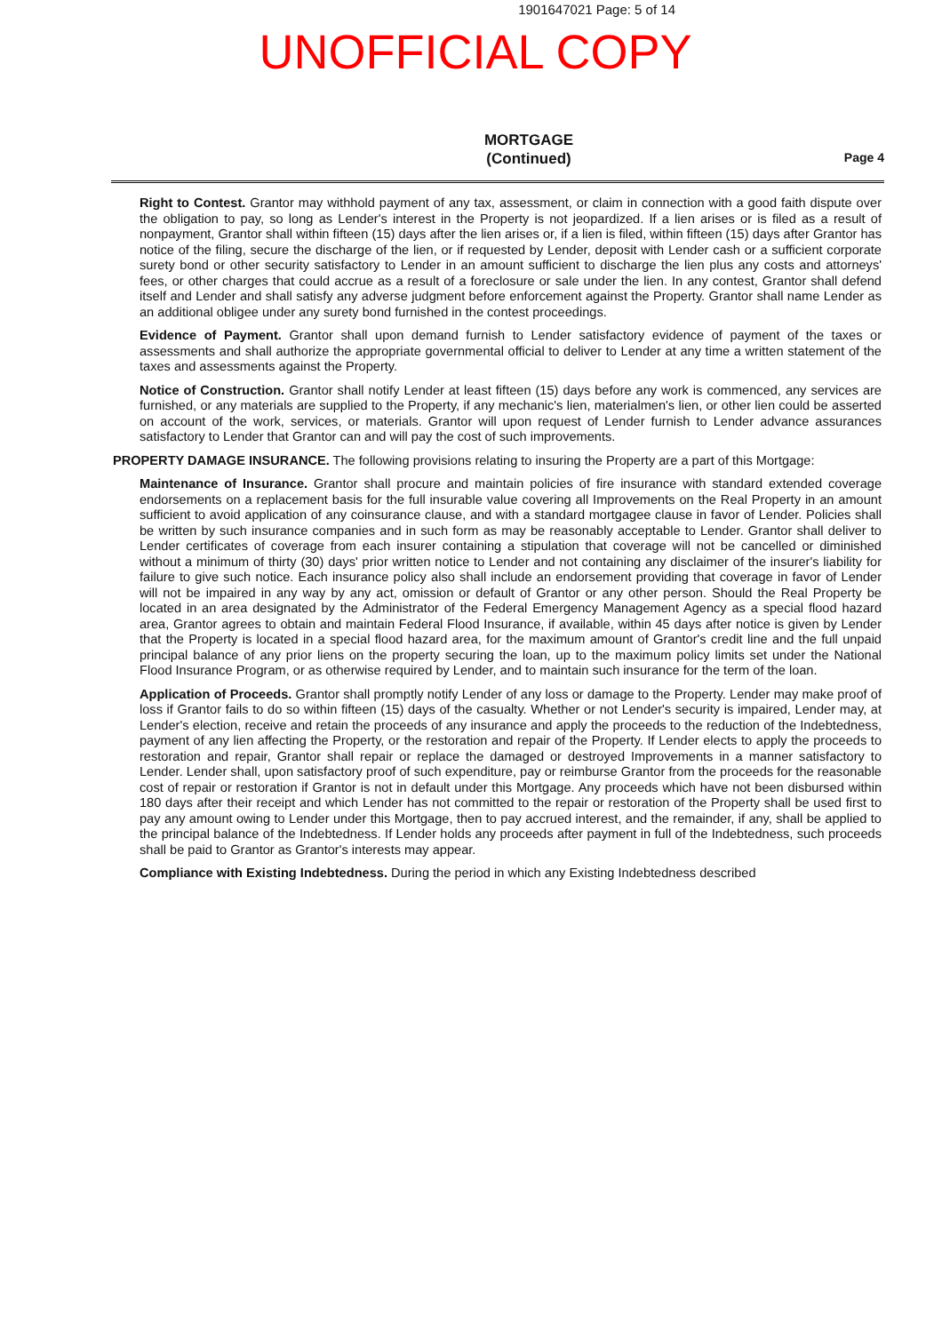1901647021 Page: 5 of 14
UNOFFICIAL COPY
MORTGAGE
(Continued)
Page 4
Right to Contest. Grantor may withhold payment of any tax, assessment, or claim in connection with a good faith dispute over the obligation to pay, so long as Lender's interest in the Property is not jeopardized. If a lien arises or is filed as a result of nonpayment, Grantor shall within fifteen (15) days after the lien arises or, if a lien is filed, within fifteen (15) days after Grantor has notice of the filing, secure the discharge of the lien, or if requested by Lender, deposit with Lender cash or a sufficient corporate surety bond or other security satisfactory to Lender in an amount sufficient to discharge the lien plus any costs and attorneys' fees, or other charges that could accrue as a result of a foreclosure or sale under the lien. In any contest, Grantor shall defend itself and Lender and shall satisfy any adverse judgment before enforcement against the Property. Grantor shall name Lender as an additional obligee under any surety bond furnished in the contest proceedings.
Evidence of Payment. Grantor shall upon demand furnish to Lender satisfactory evidence of payment of the taxes or assessments and shall authorize the appropriate governmental official to deliver to Lender at any time a written statement of the taxes and assessments against the Property.
Notice of Construction. Grantor shall notify Lender at least fifteen (15) days before any work is commenced, any services are furnished, or any materials are supplied to the Property, if any mechanic's lien, materialmen's lien, or other lien could be asserted on account of the work, services, or materials. Grantor will upon request of Lender furnish to Lender advance assurances satisfactory to Lender that Grantor can and will pay the cost of such improvements.
PROPERTY DAMAGE INSURANCE. The following provisions relating to insuring the Property are a part of this Mortgage:
Maintenance of Insurance. Grantor shall procure and maintain policies of fire insurance with standard extended coverage endorsements on a replacement basis for the full insurable value covering all Improvements on the Real Property in an amount sufficient to avoid application of any coinsurance clause, and with a standard mortgagee clause in favor of Lender. Policies shall be written by such insurance companies and in such form as may be reasonably acceptable to Lender. Grantor shall deliver to Lender certificates of coverage from each insurer containing a stipulation that coverage will not be cancelled or diminished without a minimum of thirty (30) days' prior written notice to Lender and not containing any disclaimer of the insurer's liability for failure to give such notice. Each insurance policy also shall include an endorsement providing that coverage in favor of Lender will not be impaired in any way by any act, omission or default of Grantor or any other person. Should the Real Property be located in an area designated by the Administrator of the Federal Emergency Management Agency as a special flood hazard area, Grantor agrees to obtain and maintain Federal Flood Insurance, if available, within 45 days after notice is given by Lender that the Property is located in a special flood hazard area, for the maximum amount of Grantor's credit line and the full unpaid principal balance of any prior liens on the property securing the loan, up to the maximum policy limits set under the National Flood Insurance Program, or as otherwise required by Lender, and to maintain such insurance for the term of the loan.
Application of Proceeds. Grantor shall promptly notify Lender of any loss or damage to the Property. Lender may make proof of loss if Grantor fails to do so within fifteen (15) days of the casualty. Whether or not Lender's security is impaired, Lender may, at Lender's election, receive and retain the proceeds of any insurance and apply the proceeds to the reduction of the Indebtedness, payment of any lien affecting the Property, or the restoration and repair of the Property. If Lender elects to apply the proceeds to restoration and repair, Grantor shall repair or replace the damaged or destroyed Improvements in a manner satisfactory to Lender. Lender shall, upon satisfactory proof of such expenditure, pay or reimburse Grantor from the proceeds for the reasonable cost of repair or restoration if Grantor is not in default under this Mortgage. Any proceeds which have not been disbursed within 180 days after their receipt and which Lender has not committed to the repair or restoration of the Property shall be used first to pay any amount owing to Lender under this Mortgage, then to pay accrued interest, and the remainder, if any, shall be applied to the principal balance of the Indebtedness. If Lender holds any proceeds after payment in full of the Indebtedness, such proceeds shall be paid to Grantor as Grantor's interests may appear.
Compliance with Existing Indebtedness. During the period in which any Existing Indebtedness described